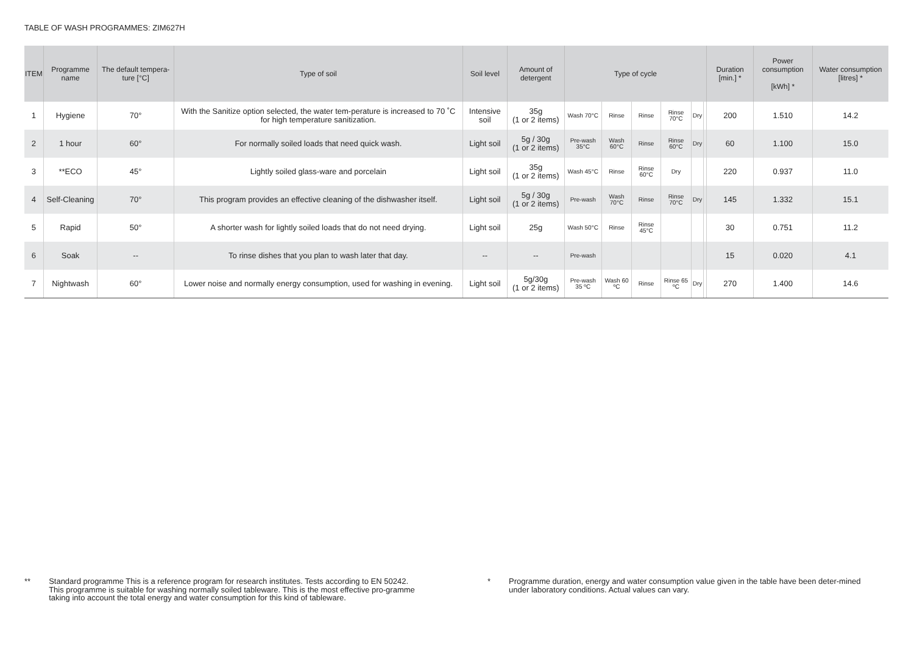TABLE OF WASH PROGRAMMES: ZIM627H
| ITEM | Programme name | The default tempera-ture [°C] | Type of soil | Soil level | Amount of detergent | Type of cycle | | | | | | Duration [min.] * | Power consumption [kWh] * | Water consumption [litres] * |
| --- | --- | --- | --- | --- | --- | --- | --- | --- | --- | --- | --- | --- | --- | --- |
| 1 | Hygiene | 70° | With the Sanitize option selected, the water tem-perature is increased to 70 ˚C for high temperature sanitization. | Intensive soil | 35g (1 or 2 items) | Wash 70°C | Rinse | Rinse | Rinse 70°C | Dry | | 200 | 1.510 | 14.2 |
| 2 | 1 hour | 60° | For normally soiled loads that need quick wash. | Light soil | 5g / 30g (1 or 2 items) | Pre-wash 35°C | Wash 60°C | Rinse | Rinse 60°C | Dry | | 60 | 1.100 | 15.0 |
| 3 | **ECO | 45° | Lightly soiled glass-ware and porcelain | Light soil | 35g (1 or 2 items) | Wash 45°C | Rinse | Rinse 60°C | Dry | | | 220 | 0.937 | 11.0 |
| 4 | Self-Cleaning | 70° | This program provides an effective cleaning of the dishwasher itself. | Light soil | 5g / 30g (1 or 2 items) | Pre-wash | Wash 70°C | Rinse | Rinse 70°C | Dry | | 145 | 1.332 | 15.1 |
| 5 | Rapid | 50° | A shorter wash for lightly soiled loads that do not need drying. | Light soil | 25g | Wash 50°C | Rinse | Rinse 45°C | | | | 30 | 0.751 | 11.2 |
| 6 | Soak | -- | To rinse dishes that you plan to wash later that day. | -- | -- | Pre-wash | | | | | | 15 | 0.020 | 4.1 |
| 7 | Nightwash | 60° | Lower noise and normally energy consumption, used for washing in evening. | Light soil | 5g/30g (1 or 2 items) | Pre-wash 35 ºC | Wash 60 ºC | Rinse | Rinse 65 ºC | Dry | | 270 | 1.400 | 14.6 |
** Standard programme This is a reference program for research institutes. Tests according to EN 50242.
This programme is suitable for washing normally soiled tableware. This is the most effective pro-gramme taking into account the total energy and water consumption for this kind of tableware.
* Programme duration, energy and water consumption value given in the table have been deter-mined under laboratory conditions. Actual values can vary.